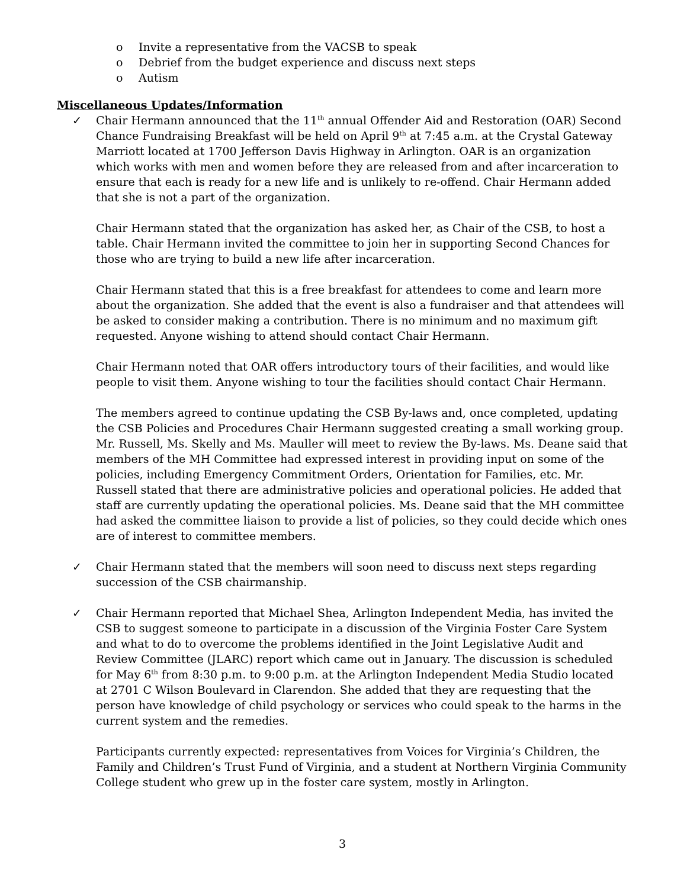o Invite a representative from the VACSB to speak
o Debrief from the budget experience and discuss next steps
o Autism
Miscellaneous Updates/Information
✓ Chair Hermann announced that the 11<sup>th</sup> annual Offender Aid and Restoration (OAR) Second Chance Fundraising Breakfast will be held on April 9<sup>th</sup> at 7:45 a.m. at the Crystal Gateway Marriott located at 1700 Jefferson Davis Highway in Arlington. OAR is an organization which works with men and women before they are released from and after incarceration to ensure that each is ready for a new life and is unlikely to re-offend. Chair Hermann added that she is not a part of the organization.
Chair Hermann stated that the organization has asked her, as Chair of the CSB, to host a table. Chair Hermann invited the committee to join her in supporting Second Chances for those who are trying to build a new life after incarceration.
Chair Hermann stated that this is a free breakfast for attendees to come and learn more about the organization. She added that the event is also a fundraiser and that attendees will be asked to consider making a contribution. There is no minimum and no maximum gift requested. Anyone wishing to attend should contact Chair Hermann.
Chair Hermann noted that OAR offers introductory tours of their facilities, and would like people to visit them. Anyone wishing to tour the facilities should contact Chair Hermann.
The members agreed to continue updating the CSB By-laws and, once completed, updating the CSB Policies and Procedures Chair Hermann suggested creating a small working group. Mr. Russell, Ms. Skelly and Ms. Mauller will meet to review the By-laws. Ms. Deane said that members of the MH Committee had expressed interest in providing input on some of the policies, including Emergency Commitment Orders, Orientation for Families, etc. Mr. Russell stated that there are administrative policies and operational policies. He added that staff are currently updating the operational policies. Ms. Deane said that the MH committee had asked the committee liaison to provide a list of policies, so they could decide which ones are of interest to committee members.
✓ Chair Hermann stated that the members will soon need to discuss next steps regarding succession of the CSB chairmanship.
✓ Chair Hermann reported that Michael Shea, Arlington Independent Media, has invited the CSB to suggest someone to participate in a discussion of the Virginia Foster Care System and what to do to overcome the problems identified in the Joint Legislative Audit and Review Committee (JLARC) report which came out in January. The discussion is scheduled for May 6<sup>th</sup> from 8:30 p.m. to 9:00 p.m. at the Arlington Independent Media Studio located at 2701 C Wilson Boulevard in Clarendon. She added that they are requesting that the person have knowledge of child psychology or services who could speak to the harms in the current system and the remedies.
Participants currently expected: representatives from Voices for Virginia’s Children, the Family and Children’s Trust Fund of Virginia, and a student at Northern Virginia Community College student who grew up in the foster care system, mostly in Arlington.
3